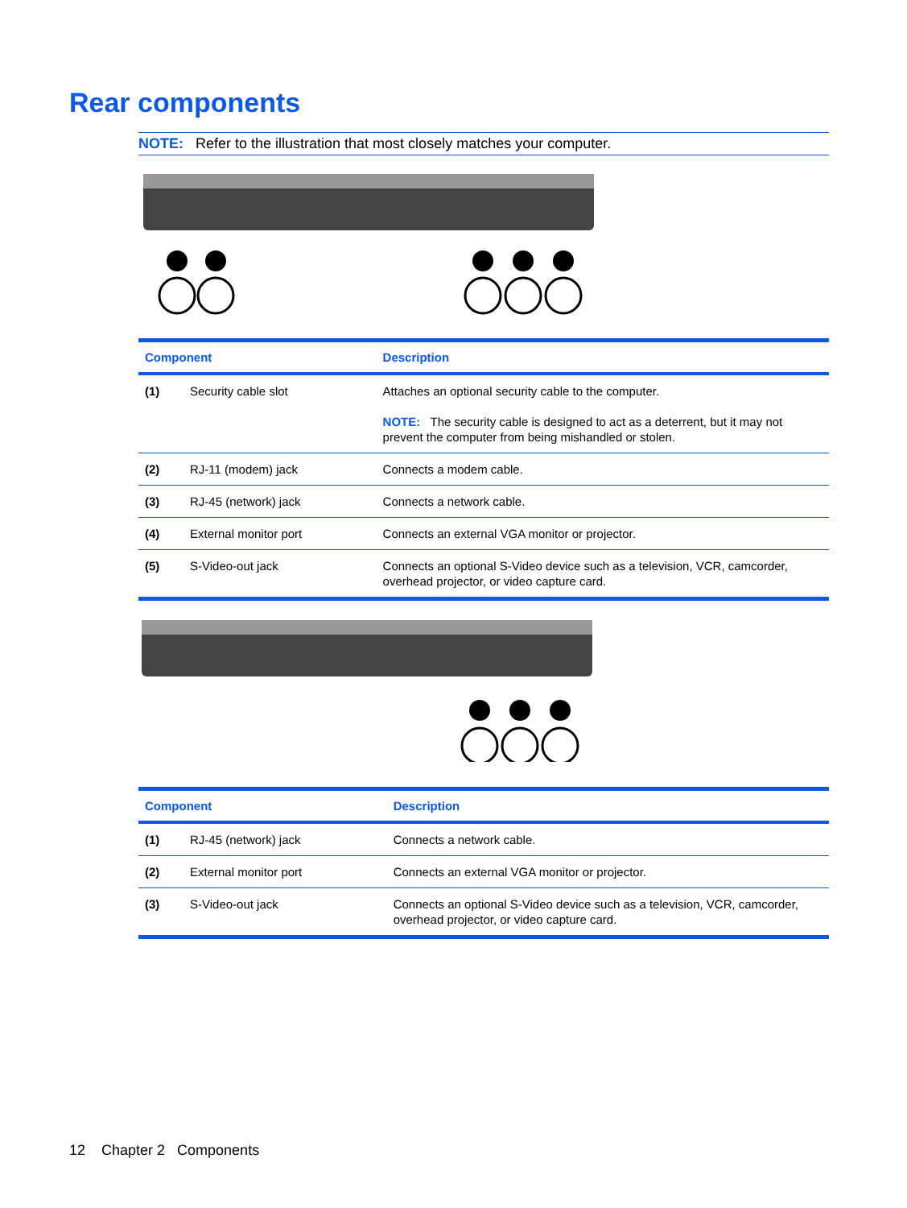Rear components
NOTE: Refer to the illustration that most closely matches your computer.
| Component | | Description |
| --- | --- | --- |
| (1) | Security cable slot | Attaches an optional security cable to the computer. NOTE: The security cable is designed to act as a deterrent, but it may not prevent the computer from being mishandled or stolen. |
| (2) | RJ-11 (modem) jack | Connects a modem cable. |
| (3) | RJ-45 (network) jack | Connects a network cable. |
| (4) | External monitor port | Connects an external VGA monitor or projector. |
| (5) | S-Video-out jack | Connects an optional S-Video device such as a television, VCR, camcorder, overhead projector, or video capture card. |
| Component | | Description |
| --- | --- | --- |
| (1) | RJ-45 (network) jack | Connects a network cable. |
| (2) | External monitor port | Connects an external VGA monitor or projector. |
| (3) | S-Video-out jack | Connects an optional S-Video device such as a television, VCR, camcorder, overhead projector, or video capture card. |
12 Chapter 2 Components